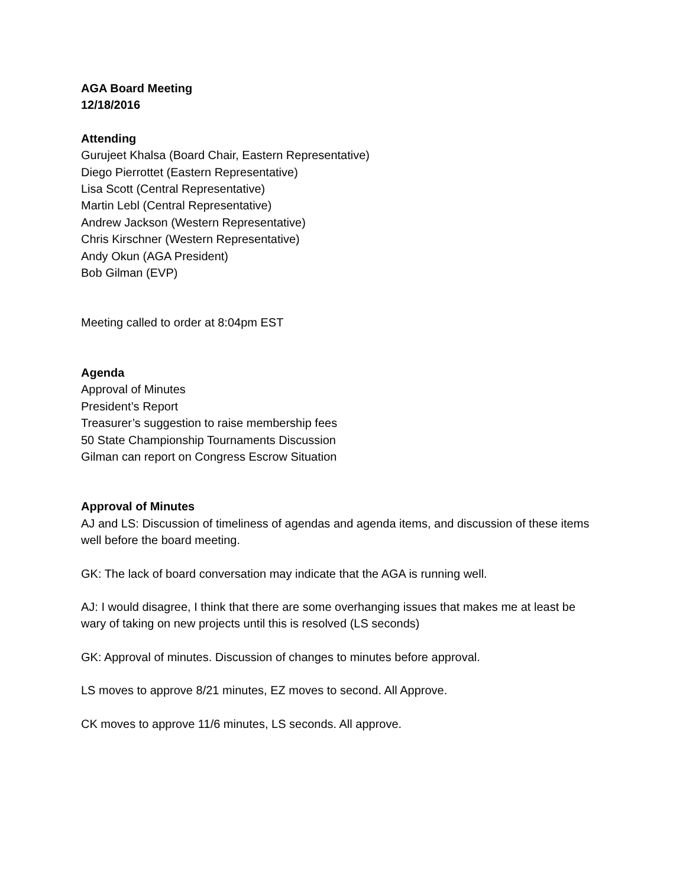AGA Board Meeting
12/18/2016
Attending
Gurujeet Khalsa (Board Chair, Eastern Representative)
Diego Pierrottet (Eastern Representative)
Lisa Scott (Central Representative)
Martin Lebl (Central Representative)
Andrew Jackson (Western Representative)
Chris Kirschner (Western Representative)
Andy Okun (AGA President)
Bob Gilman (EVP)
Meeting called to order at 8:04pm EST
Agenda
Approval of Minutes
President’s Report
Treasurer’s suggestion to raise membership fees
50 State Championship Tournaments Discussion
Gilman can report on Congress Escrow Situation
Approval of Minutes
AJ and LS: Discussion of timeliness of agendas and agenda items, and discussion of these items well before the board meeting.
GK: The lack of board conversation may indicate that the AGA is running well.
AJ: I would disagree, I think that there are some overhanging issues that makes me at least be wary of taking on new projects until this is resolved (LS seconds)
GK: Approval of minutes. Discussion of changes to minutes before approval.
LS moves to approve 8/21 minutes, EZ moves to second. All Approve.
CK moves to approve 11/6 minutes, LS seconds. All approve.